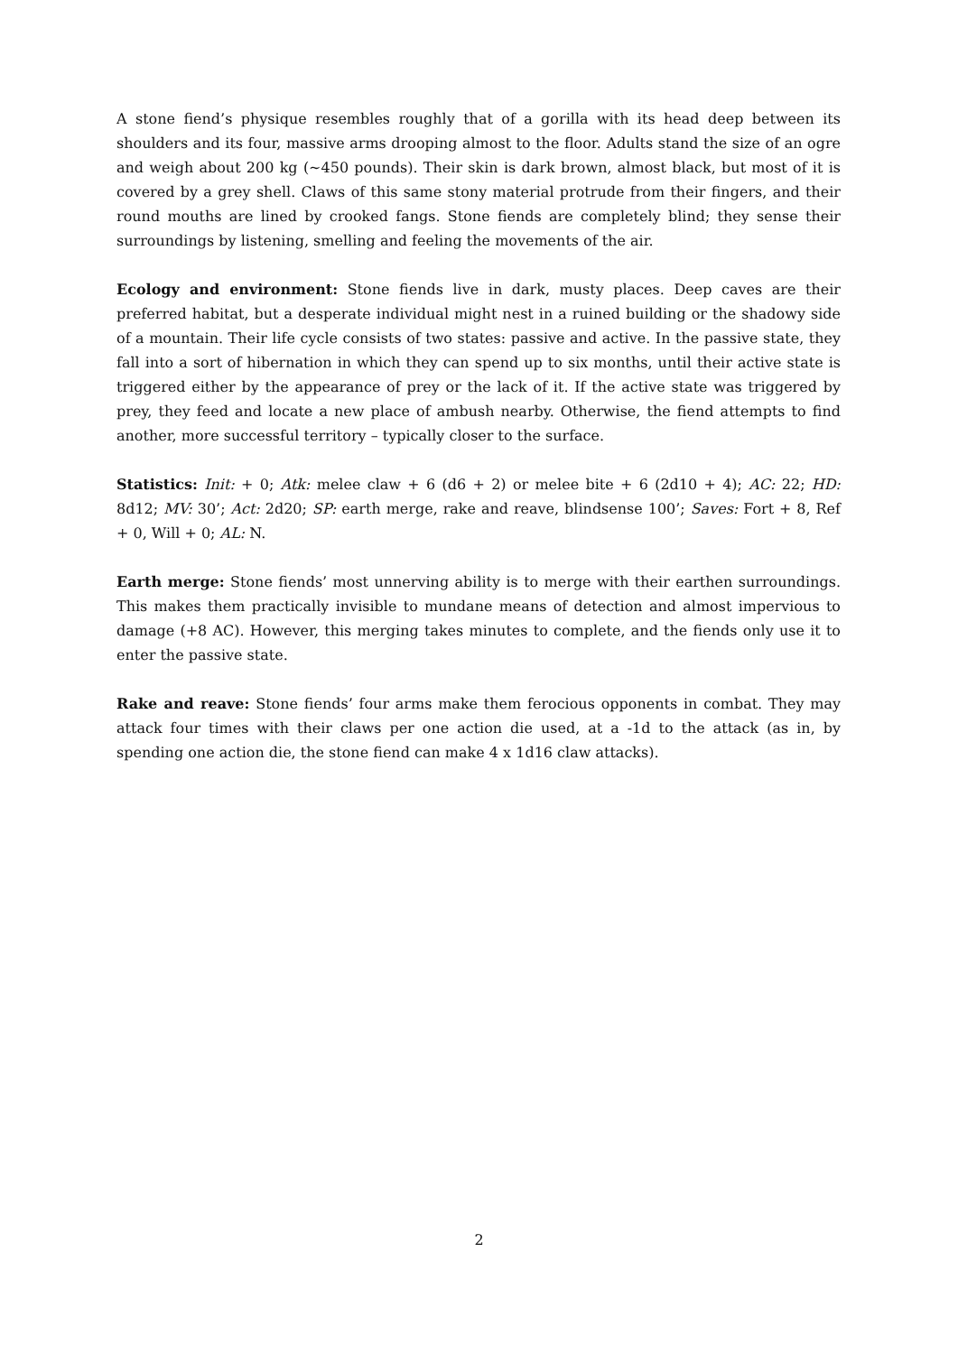A stone fiend’s physique resembles roughly that of a gorilla with its head deep between its shoulders and its four, massive arms drooping almost to the floor. Adults stand the size of an ogre and weigh about 200 kg (~450 pounds). Their skin is dark brown, almost black, but most of it is covered by a grey shell. Claws of this same stony material protrude from their fingers, and their round mouths are lined by crooked fangs. Stone fiends are completely blind; they sense their surroundings by listening, smelling and feeling the movements of the air.
Ecology and environment: Stone fiends live in dark, musty places. Deep caves are their preferred habitat, but a desperate individual might nest in a ruined building or the shadowy side of a mountain. Their life cycle consists of two states: passive and active. In the passive state, they fall into a sort of hibernation in which they can spend up to six months, until their active state is triggered either by the appearance of prey or the lack of it. If the active state was triggered by prey, they feed and locate a new place of ambush nearby. Otherwise, the fiend attempts to find another, more successful territory – typically closer to the surface.
Statistics: Init: + 0; Atk: melee claw + 6 (d6 + 2) or melee bite + 6 (2d10 + 4); AC: 22; HD: 8d12; MV: 30’; Act: 2d20; SP: earth merge, rake and reave, blindsense 100’; Saves: Fort + 8, Ref + 0, Will + 0; AL: N.
Earth merge: Stone fiends’ most unnerving ability is to merge with their earthen surroundings. This makes them practically invisible to mundane means of detection and almost impervious to damage (+8 AC). However, this merging takes minutes to complete, and the fiends only use it to enter the passive state.
Rake and reave: Stone fiends’ four arms make them ferocious opponents in combat. They may attack four times with their claws per one action die used, at a -1d to the attack (as in, by spending one action die, the stone fiend can make 4 x 1d16 claw attacks).
2